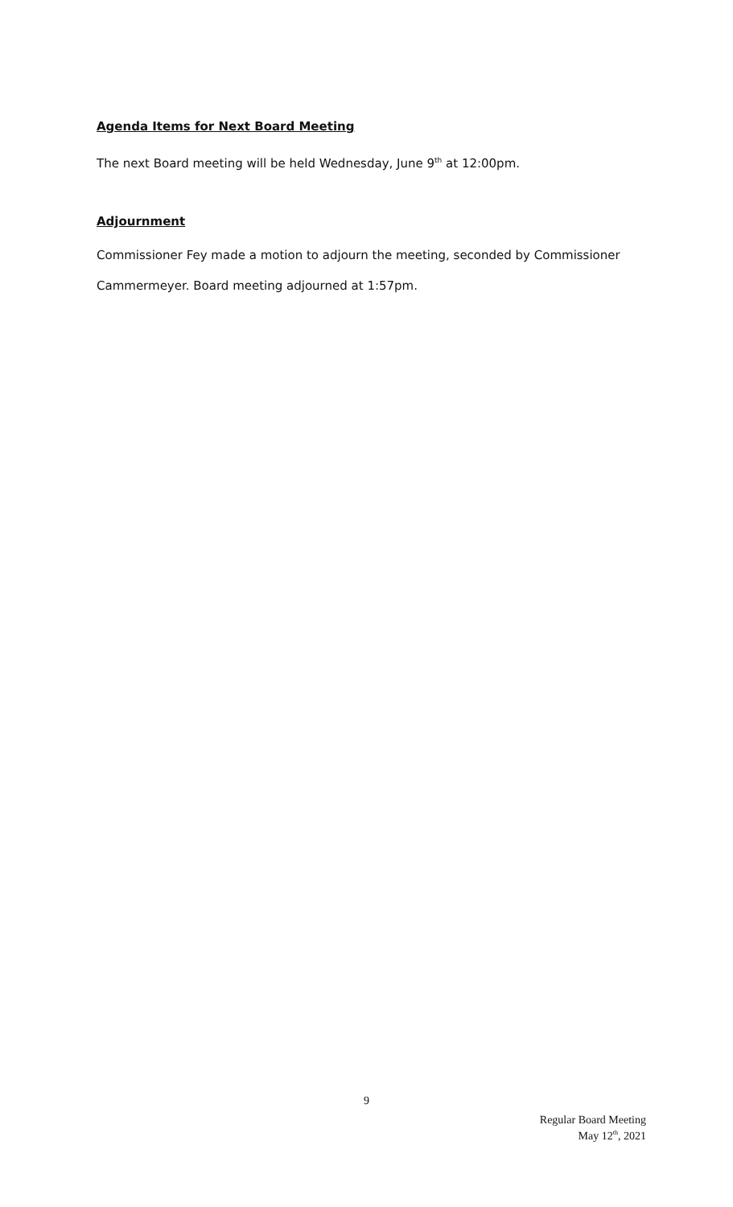Agenda Items for Next Board Meeting
The next Board meeting will be held Wednesday, June 9<sup>th</sup> at 12:00pm.
Adjournment
Commissioner Fey made a motion to adjourn the meeting, seconded by Commissioner Cammermeyer. Board meeting adjourned at 1:57pm.
9
Regular Board Meeting
May 12<sup>th</sup>, 2021